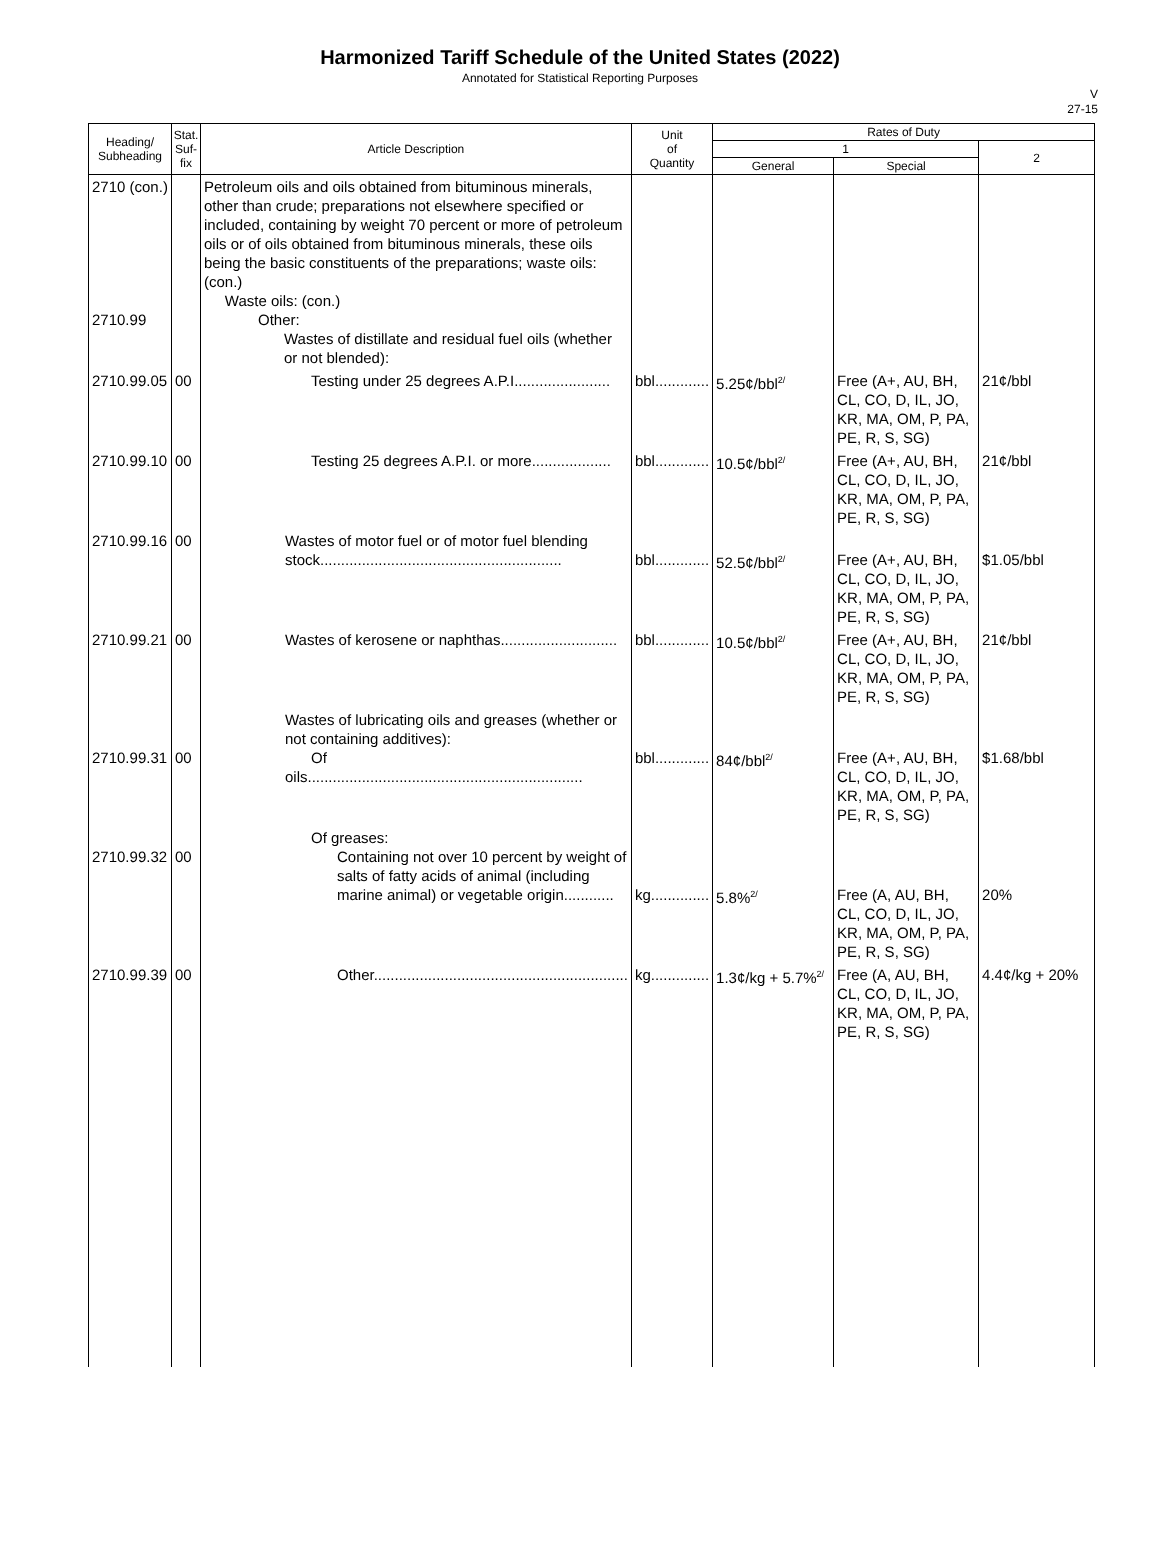Harmonized Tariff Schedule of the United States (2022)
Annotated for Statistical Reporting Purposes
V
27-15
| Heading/ Subheading | Stat. Suf- fix | Article Description | Unit of Quantity | Rates of Duty | | |
| --- | --- | --- | --- | --- | --- | --- |
| | | | | 1 | | 2 |
| | | | | General | Special | |
| 2710 (con.) 2710.99 | | Petroleum oils and oils obtained from bituminous minerals, other than crude; preparations not elsewhere specified or included, containing by weight 70 percent or more of petroleum oils or of oils obtained from bituminous minerals, these oils being the basic constituents of the preparations; waste oils: (con.) Waste oils: (con.) Other: Wastes of distillate and residual fuel oils (whether or not blended): | | | | |
| 2710.99.05 | 00 | Testing under 25 degrees A.P.I....................... | bbl............. | 5.25¢/bbl<sup>2/</sup> | Free (A+, AU, BH, CL, CO, D, IL, JO, KR, MA, OM, P, PA, PE, R, S, SG) | 21¢/bbl |
| 2710.99.10 | 00 | Testing 25 degrees A.P.I. or more................... | bbl............. | 10.5¢/bbl<sup>2/</sup> | Free (A+, AU, BH, CL, CO, D, IL, JO, KR, MA, OM, P, PA, PE, R, S, SG) | 21¢/bbl |
| 2710.99.16 | 00 | Wastes of motor fuel or of motor fuel blending stock.......................................................... | bbl............. | 52.5¢/bbl<sup>2/</sup> | Free (A+, AU, BH, CL, CO, D, IL, JO, KR, MA, OM, P, PA, PE, R, S, SG) | $1.05/bbl |
| 2710.99.21 | 00 | Wastes of kerosene or naphthas............................ | bbl............. | 10.5¢/bbl<sup>2/</sup> | Free (A+, AU, BH, CL, CO, D, IL, JO, KR, MA, OM, P, PA, PE, R, S, SG) | 21¢/bbl |
| 2710.99.31 | 00 | Wastes of lubricating oils and greases (whether or not containing additives): Of oils.................................................................. | bbl............. | 84¢/bbl<sup>2/</sup> | Free (A+, AU, BH, CL, CO, D, IL, JO, KR, MA, OM, P, PA, PE, R, S, SG) | $1.68/bbl |
| 2710.99.32 | 00 | Of greases: Containing not over 10 percent by weight of salts of fatty acids of animal (including marine animal) or vegetable origin............ | kg.............. | 5.8%<sup>2/</sup> | Free (A, AU, BH, CL, CO, D, IL, JO, KR, MA, OM, P, PA, PE, R, S, SG) | 20% |
| 2710.99.39 | 00 | Other............................................................. | kg.............. | 1.3¢/kg + 5.7%<sup>2/</sup> | Free (A, AU, BH, CL, CO, D, IL, JO, KR, MA, OM, P, PA, PE, R, S, SG) | 4.4¢/kg + 20% |